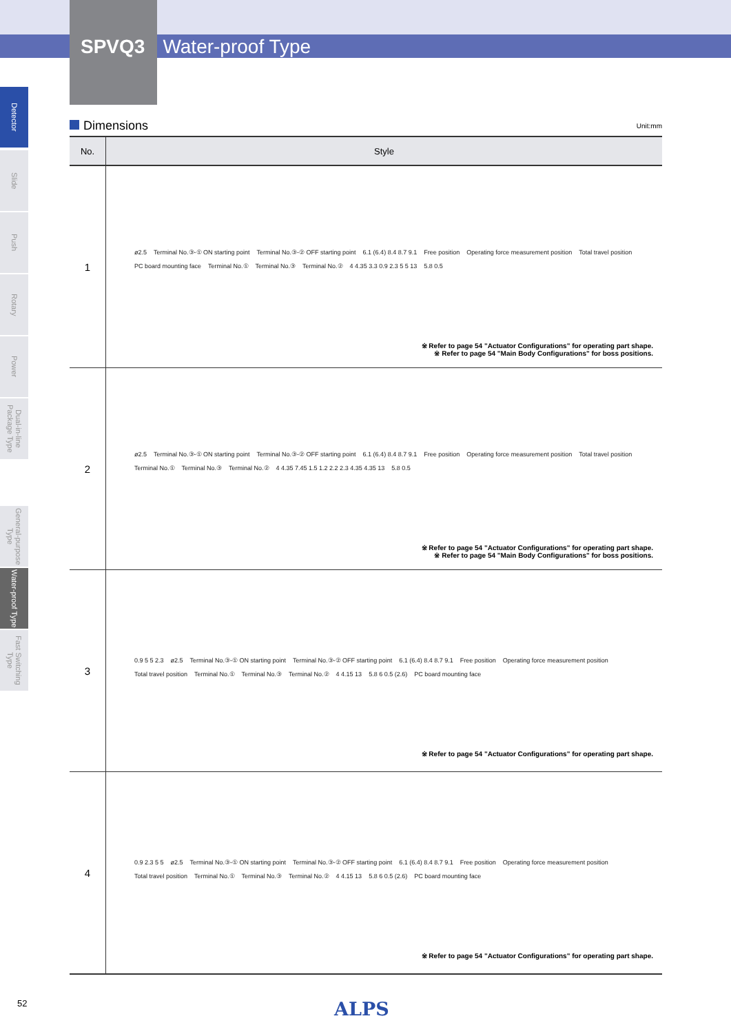SPVQ3 Water-proof Type
Detector
Slide
Push
Rotary
Power
Dual-in-line Package Type
General-purpose Type
Water-proof Type
Fast Switching Type
Dimensions Unit:mm
| No. | Style |
| --- | --- |
| 1 | ø2.5 Terminal No.③-① ON starting point Terminal No.③-② OFF starting point 6.1 (6.4) 8.4 8.7 9.1 Free position Operating force measurement position Total travel position PC board mounting face Terminal No.① Terminal No.③ Terminal No.② 4 4.35 3.3 0.9 2.3 5 5 13 5.8 0.5 ※ Refer to page 54 "Actuator Configurations" for operating part shape. ※ Refer to page 54 "Main Body Configurations" for boss positions. |
| 2 | ø2.5 Terminal No.③-① ON starting point Terminal No.③-② OFF starting point 6.1 (6.4) 8.4 8.7 9.1 Free position Operating force measurement position Total travel position Terminal No.① Terminal No.③ Terminal No.② 4 4.35 7.45 1.5 1.2 2.2 2.3 4.35 4.35 13 5.8 0.5 ※ Refer to page 54 "Actuator Configurations" for operating part shape. ※ Refer to page 54 "Main Body Configurations" for boss positions. |
| 3 | 0.9 5 5 2.3 ø2.5 Terminal No.③-① ON starting point Terminal No.③-② OFF starting point 6.1 (6.4) 8.4 8.7 9.1 Free position Operating force measurement position Total travel position Terminal No.① Terminal No.③ Terminal No.② 4 4.15 13 5.8 6 0.5 (2.6) PC board mounting face ※ Refer to page 54 "Actuator Configurations" for operating part shape. |
| 4 | 0.9 2.3 5 5 ø2.5 Terminal No.③-① ON starting point Terminal No.③-② OFF starting point 6.1 (6.4) 8.4 8.7 9.1 Free position Operating force measurement position Total travel position Terminal No.① Terminal No.③ Terminal No.② 4 4.15 13 5.8 6 0.5 (2.6) PC board mounting face ※ Refer to page 54 "Actuator Configurations" for operating part shape. |
52 ALPS